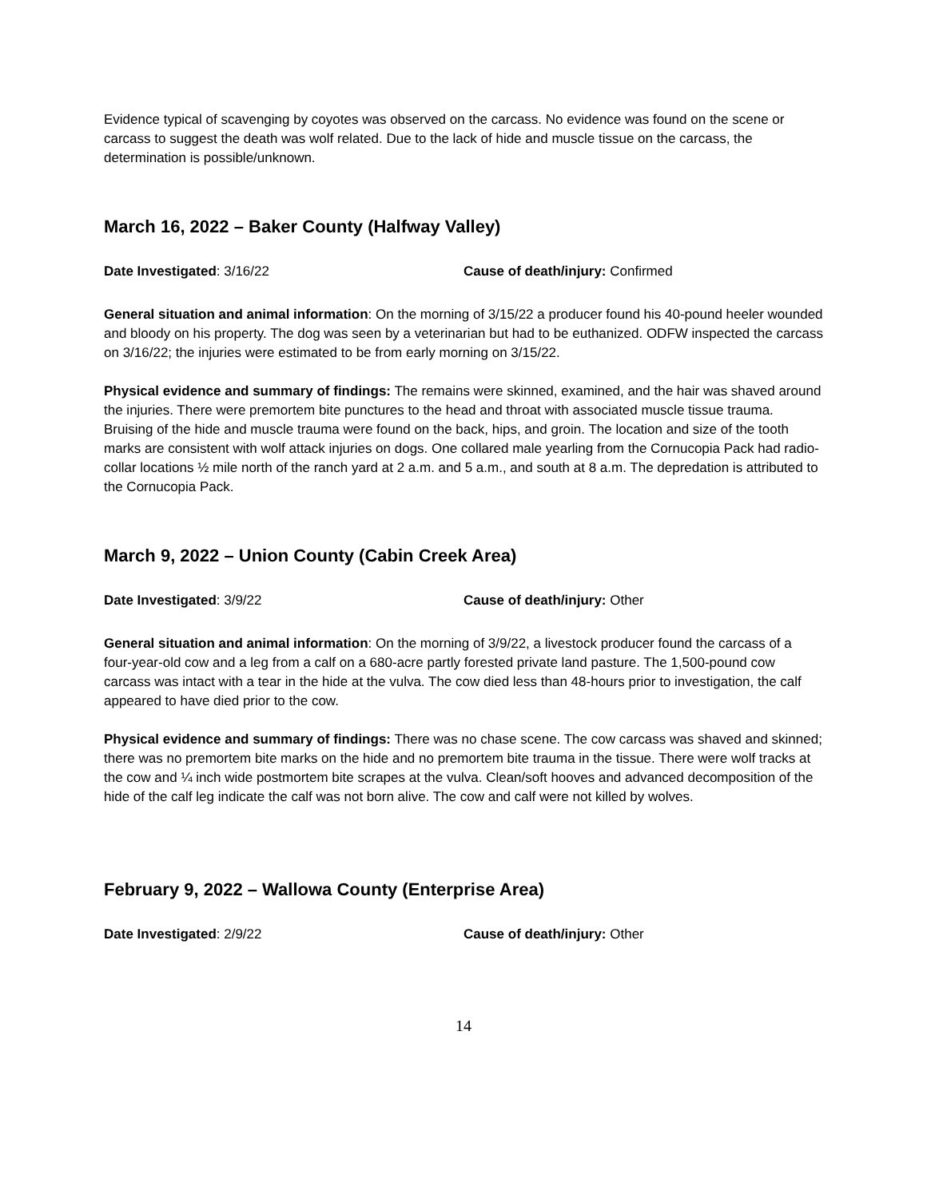Evidence typical of scavenging by coyotes was observed on the carcass. No evidence was found on the scene or carcass to suggest the death was wolf related. Due to the lack of hide and muscle tissue on the carcass, the determination is possible/unknown.
March 16, 2022 – Baker County (Halfway Valley)
Date Investigated: 3/16/22 Cause of death/injury: Confirmed
General situation and animal information: On the morning of 3/15/22 a producer found his 40-pound heeler wounded and bloody on his property. The dog was seen by a veterinarian but had to be euthanized. ODFW inspected the carcass on 3/16/22; the injuries were estimated to be from early morning on 3/15/22.
Physical evidence and summary of findings: The remains were skinned, examined, and the hair was shaved around the injuries. There were premortem bite punctures to the head and throat with associated muscle tissue trauma. Bruising of the hide and muscle trauma were found on the back, hips, and groin. The location and size of the tooth marks are consistent with wolf attack injuries on dogs. One collared male yearling from the Cornucopia Pack had radio-collar locations ½ mile north of the ranch yard at 2 a.m. and 5 a.m., and south at 8 a.m. The depredation is attributed to the Cornucopia Pack.
March 9, 2022 – Union County (Cabin Creek Area)
Date Investigated: 3/9/22 Cause of death/injury: Other
General situation and animal information: On the morning of 3/9/22, a livestock producer found the carcass of a four-year-old cow and a leg from a calf on a 680-acre partly forested private land pasture. The 1,500-pound cow carcass was intact with a tear in the hide at the vulva. The cow died less than 48-hours prior to investigation, the calf appeared to have died prior to the cow.
Physical evidence and summary of findings: There was no chase scene. The cow carcass was shaved and skinned; there was no premortem bite marks on the hide and no premortem bite trauma in the tissue. There were wolf tracks at the cow and ¼ inch wide postmortem bite scrapes at the vulva. Clean/soft hooves and advanced decomposition of the hide of the calf leg indicate the calf was not born alive. The cow and calf were not killed by wolves.
February 9, 2022 – Wallowa County (Enterprise Area)
Date Investigated: 2/9/22 Cause of death/injury: Other
14